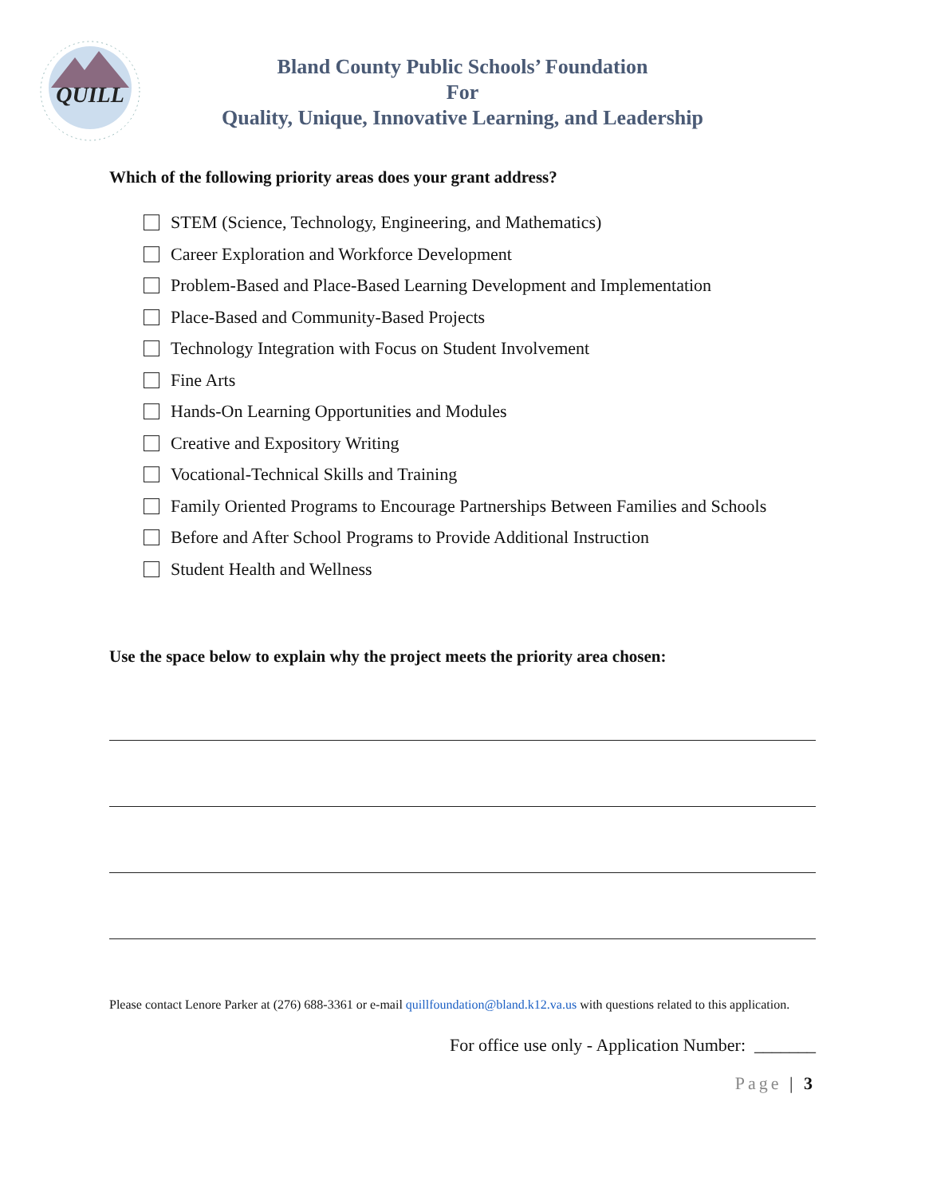QUILL
Bland County Public Schools’ Foundation
For
Quality, Unique, Innovative Learning, and Leadership
Which of the following priority areas does your grant address?
STEM (Science, Technology, Engineering, and Mathematics)
Career Exploration and Workforce Development
Problem-Based and Place-Based Learning Development and Implementation
Place-Based and Community-Based Projects
Technology Integration with Focus on Student Involvement
Fine Arts
Hands-On Learning Opportunities and Modules
Creative and Expository Writing
Vocational-Technical Skills and Training
Family Oriented Programs to Encourage Partnerships Between Families and Schools
Before and After School Programs to Provide Additional Instruction
Student Health and Wellness
Use the space below to explain why the project meets the priority area chosen:
Please contact Lenore Parker at (276) 688-3361 or e-mail quillfoundation@bland.k12.va.us with questions related to this application.
For office use only - Application Number: _______
Page | 3